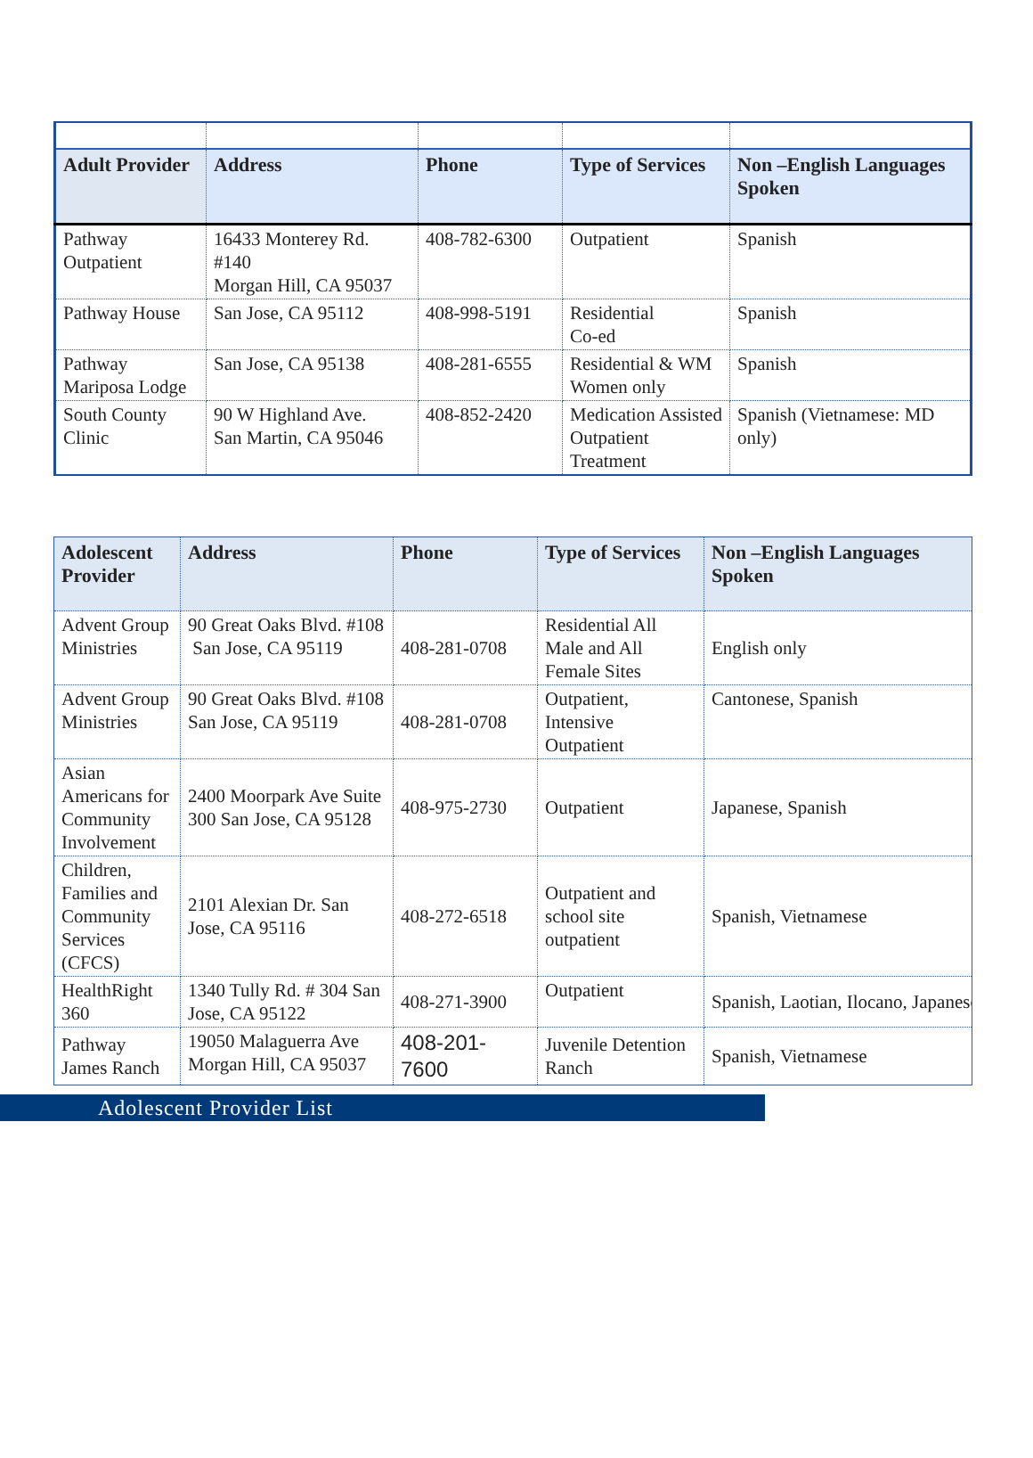| Adult Provider | Address | Phone | Type of Services | Non –English Languages Spoken |
| --- | --- | --- | --- | --- |
| Pathway Outpatient | 16433 Monterey Rd. #140 Morgan Hill, CA 95037 | 408-782-6300 | Outpatient | Spanish |
| Pathway House | San Jose, CA 95112 | 408-998-5191 | Residential Co-ed | Spanish |
| Pathway Mariposa Lodge | San Jose, CA 95138 | 408-281-6555 | Residential & WM Women only | Spanish |
| South County Clinic | 90 W Highland Ave. San Martin, CA 95046 | 408-852-2420 | Medication Assisted Outpatient Treatment | Spanish (Vietnamese: MD only) |
| Adolescent Provider | Address | Phone | Type of Services | Non –English Languages Spoken |
| --- | --- | --- | --- | --- |
| Advent Group Ministries | 90 Great Oaks Blvd. #108 San Jose, CA 95119 | 408-281-0708 | Residential All Male and All Female Sites | English only |
| Advent Group Ministries | 90 Great Oaks Blvd. #108 San Jose, CA 95119 | 408-281-0708 | Outpatient, Intensive Outpatient | Cantonese, Spanish |
| Asian Americans for Community Involvement | 2400 Moorpark Ave Suite 300 San Jose, CA 95128 | 408-975-2730 | Outpatient | Japanese, Spanish |
| Children, Families and Community Services (CFCS) | 2101 Alexian Dr. San Jose, CA 95116 | 408-272-6518 | Outpatient and school site outpatient | Spanish, Vietnamese |
| HealthRight 360 | 1340 Tully Rd. # 304 San Jose, CA 95122 | 408-271-3900 | Outpatient | Spanish, Laotian, Ilocano, Japanese |
| Pathway James Ranch | 19050 Malaguerra Ave Morgan Hill, CA 95037 | 408-201-7600 | Juvenile Detention Ranch | Spanish, Vietnamese |
Adolescent Provider List